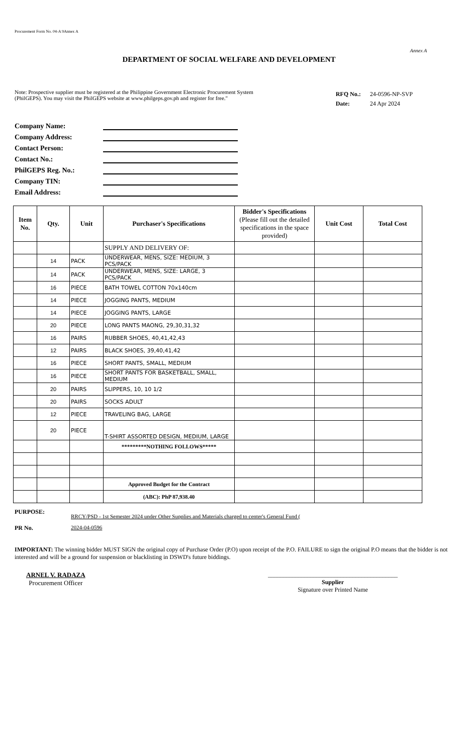Procurement Form No. 04-A 9Annex A
Annex A
DEPARTMENT OF SOCIAL WELFARE AND DEVELOPMENT
Note: Prospective supplier must be registered at the Philippine Government Electronic Procurement System
(PhilGEPS). You may visit the PhilGEPS website at www.philgeps.gov.ph and register for free."
| RFQ No.: | 24-0596-NP-SVP |
| Date: | 24 Apr 2024 |
Company Name:
Company Address:
Contact Person:
Contact No.:
PhilGEPS Reg. No.:
Company TIN:
Email Address:
| Item No. | Qty. | Unit | Purchaser's Specifications | Bidder's Specifications (Please fill out the detailed specifications in the space provided) | Unit Cost | Total Cost |
| --- | --- | --- | --- | --- | --- | --- |
| | | | SUPPLY AND DELIVERY OF: | | | |
| | 14 | PACK | UNDERWEAR, MENS, SIZE: MEDIUM, 3 PCS/PACK | | | |
| | 14 | PACK | UNDERWEAR, MENS, SIZE: LARGE, 3 PCS/PACK | | | |
| | 16 | PIECE | BATH TOWEL COTTON 70x140cm | | | |
| | 14 | PIECE | JOGGING PANTS, MEDIUM | | | |
| | 14 | PIECE | JOGGING PANTS, LARGE | | | |
| | 20 | PIECE | LONG PANTS MAONG, 29,30,31,32 | | | |
| | 16 | PAIRS | RUBBER SHOES, 40,41,42,43 | | | |
| | 12 | PAIRS | BLACK SHOES, 39,40,41,42 | | | |
| | 16 | PIECE | SHORT PANTS, SMALL, MEDIUM | | | |
| | 16 | PIECE | SHORT PANTS FOR BASKETBALL, SMALL, MEDIUM | | | |
| | 20 | PAIRS | SLIPPERS, 10, 10 1/2 | | | |
| | 20 | PAIRS | SOCKS ADULT | | | |
| | 12 | PIECE | TRAVELING BAG, LARGE | | | |
| | 20 | PIECE | T-SHIRT ASSORTED DESIGN, MEDIUM, LARGE | | | |
| | | | *********NOTHING FOLLOWS***** | | | |
| | | | Approved Budget for the Contract | | | |
| | | | (ABC): PhP 87,938.40 | | | |
PURPOSE: RRCY/PSD - 1st Semester 2024 under Other Supplies and Materials charged to center's General Fund (
PR No. 2024-04-0596
IMPORTANT: The winning bidder MUST SIGN the original copy of Purchase Order (P.O) upon receipt of the P.O. FAILURE to sign the original P.O means that the bidder is not interested and will be a ground for suspension or blacklisting in DSWD's future biddings.
ARNEL V. RADAZA
Procurement Officer
___________________________________________
Supplier
Signature over Printed Name